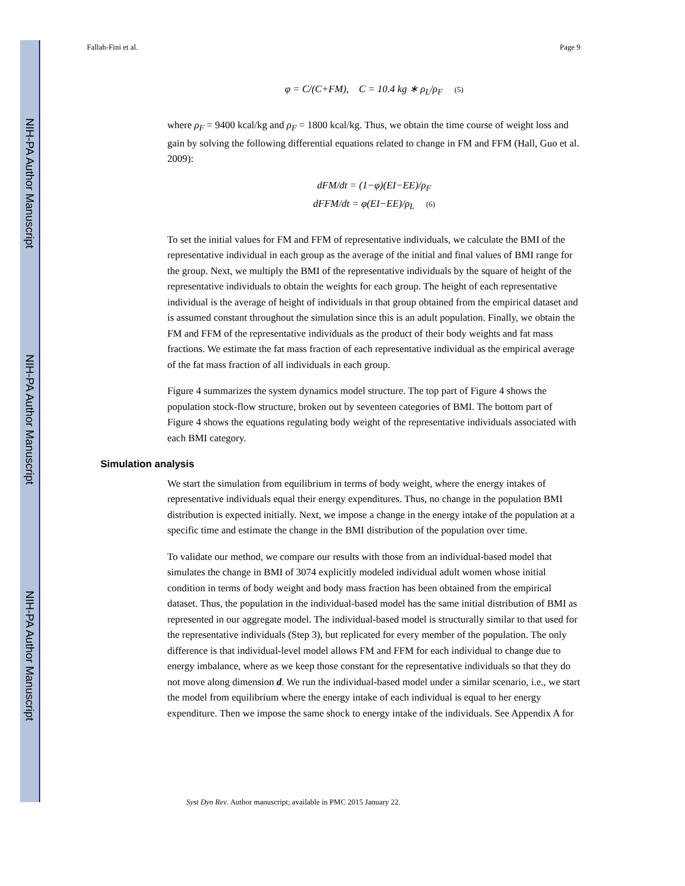NIH-PA Author Manuscript
NIH-PA Author Manuscript
NIH-PA Author Manuscript
Fallah-Fini et al. Page 9
φ = C/(C+FM), C = 10.4 kg ∗ ρ<sub>L</sub>/ρ<sub>F</sub> (5)
where ρ<sub>F</sub> = 9400 kcal/kg and ρ<sub>F</sub> = 1800 kcal/kg. Thus, we obtain the time course of weight loss and gain by solving the following differential equations related to change in FM and FFM (Hall, Guo et al. 2009):
dFM/dt = (1−φ)(EI−EE)/ρ<sub>F</sub>
dFFM/dt = φ(EI−EE)/ρ<sub>L</sub> (6)
To set the initial values for FM and FFM of representative individuals, we calculate the BMI of the representative individual in each group as the average of the initial and final values of BMI range for the group. Next, we multiply the BMI of the representative individuals by the square of height of the representative individuals to obtain the weights for each group. The height of each representative individual is the average of height of individuals in that group obtained from the empirical dataset and is assumed constant throughout the simulation since this is an adult population. Finally, we obtain the FM and FFM of the representative individuals as the product of their body weights and fat mass fractions. We estimate the fat mass fraction of each representative individual as the empirical average of the fat mass fraction of all individuals in each group.
Figure 4 summarizes the system dynamics model structure. The top part of Figure 4 shows the population stock-flow structure, broken out by seventeen categories of BMI. The bottom part of Figure 4 shows the equations regulating body weight of the representative individuals associated with each BMI category.
Simulation analysis
We start the simulation from equilibrium in terms of body weight, where the energy intakes of representative individuals equal their energy expenditures. Thus, no change in the population BMI distribution is expected initially. Next, we impose a change in the energy intake of the population at a specific time and estimate the change in the BMI distribution of the population over time.
To validate our method, we compare our results with those from an individual-based model that simulates the change in BMI of 3074 explicitly modeled individual adult women whose initial condition in terms of body weight and body mass fraction has been obtained from the empirical dataset. Thus, the population in the individual-based model has the same initial distribution of BMI as represented in our aggregate model. The individual-based model is structurally similar to that used for the representative individuals (Step 3), but replicated for every member of the population. The only difference is that individual-level model allows FM and FFM for each individual to change due to energy imbalance, where as we keep those constant for the representative individuals so that they do not move along dimension d. We run the individual-based model under a similar scenario, i.e., we start the model from equilibrium where the energy intake of each individual is equal to her energy expenditure. Then we impose the same shock to energy intake of the individuals. See Appendix A for
Syst Dyn Rev. Author manuscript; available in PMC 2015 January 22.